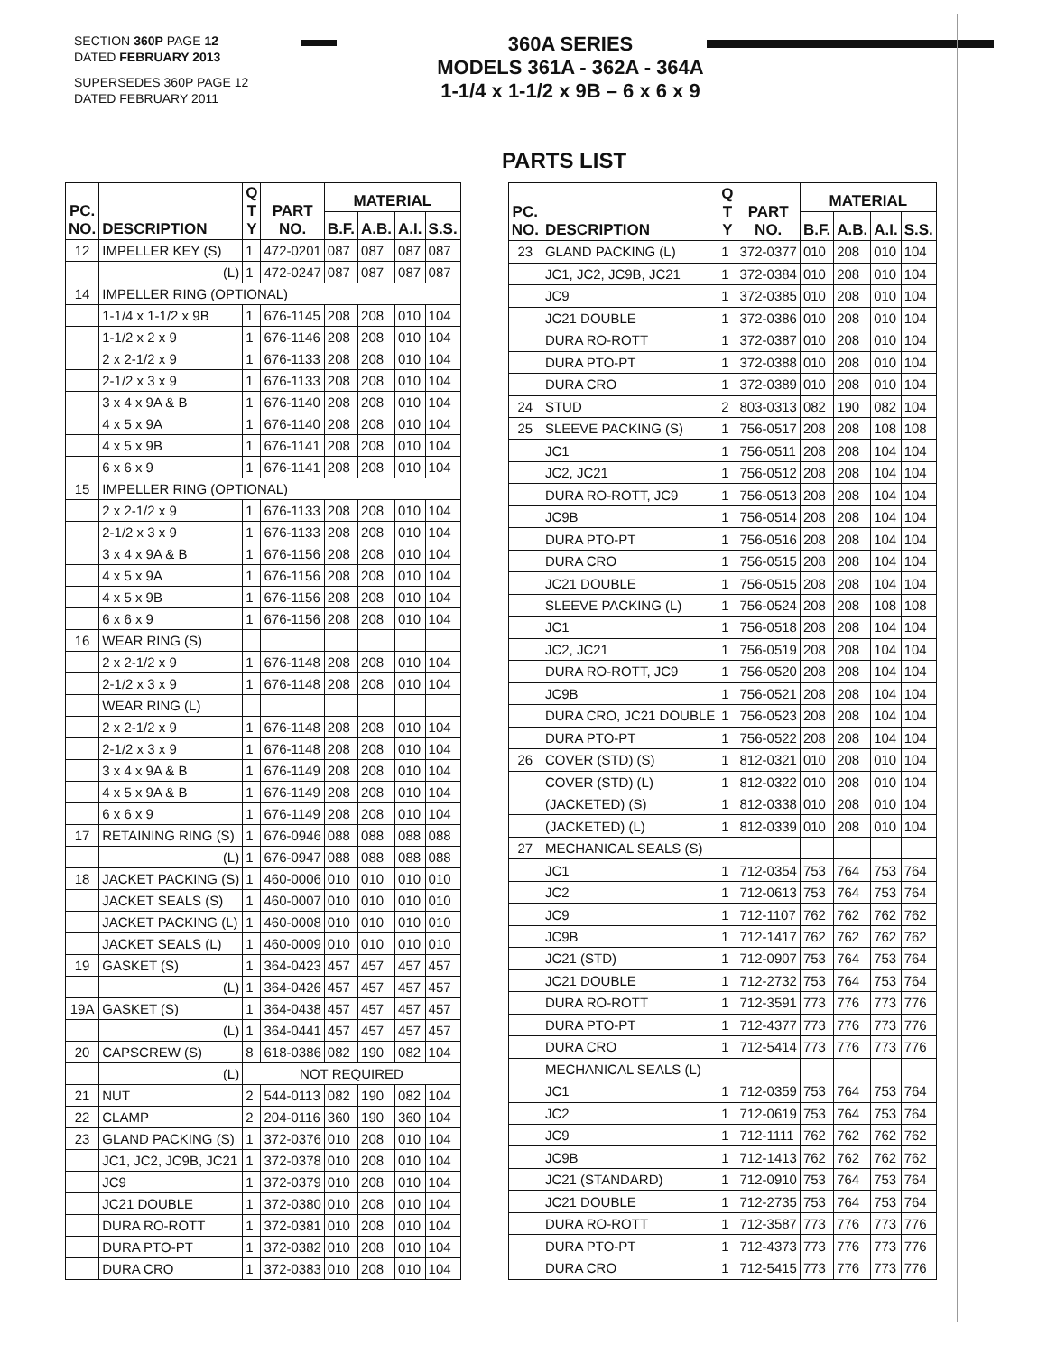SECTION 360P PAGE 12
DATED FEBRUARY 2013
SUPERSEDES 360P PAGE 12
DATED FEBRUARY 2011
360A SERIES
MODELS 361A - 362A - 364A
1-1/4 x 1-1/2 x 9B – 6 x 6 x 9
PARTS LIST
| PC. NO. | DESCRIPTION | Q T Y | PART NO. | MATERIAL | | | |
| --- | --- | --- | --- | --- | --- | --- | --- |
| | | | | B.F. | A.B. | A.I. | S.S. |
| 12 | IMPELLER KEY (S) | 1 | 472-0201 | 087 | 087 | 087 | 087 |
| | (L) | 1 | 472-0247 | 087 | 087 | 087 | 087 |
| 14 | IMPELLER RING (OPTIONAL) | | | | | | |
| | 1-1/4 x 1-1/2 x 9B | 1 | 676-1145 | 208 | 208 | 010 | 104 |
| | 1-1/2 x 2 x 9 | 1 | 676-1146 | 208 | 208 | 010 | 104 |
| | 2 x 2-1/2 x 9 | 1 | 676-1133 | 208 | 208 | 010 | 104 |
| | 2-1/2 x 3 x 9 | 1 | 676-1133 | 208 | 208 | 010 | 104 |
| | 3 x 4 x 9A & B | 1 | 676-1140 | 208 | 208 | 010 | 104 |
| | 4 x 5 x 9A | 1 | 676-1140 | 208 | 208 | 010 | 104 |
| | 4 x 5 x 9B | 1 | 676-1141 | 208 | 208 | 010 | 104 |
| | 6 x 6 x 9 | 1 | 676-1141 | 208 | 208 | 010 | 104 |
| 15 | IMPELLER RING (OPTIONAL) | | | | | | |
| | 2 x 2-1/2 x 9 | 1 | 676-1133 | 208 | 208 | 010 | 104 |
| | 2-1/2 x 3 x 9 | 1 | 676-1133 | 208 | 208 | 010 | 104 |
| | 3 x 4 x 9A & B | 1 | 676-1156 | 208 | 208 | 010 | 104 |
| | 4 x 5 x 9A | 1 | 676-1156 | 208 | 208 | 010 | 104 |
| | 4 x 5 x 9B | 1 | 676-1156 | 208 | 208 | 010 | 104 |
| | 6 x 6 x 9 | 1 | 676-1156 | 208 | 208 | 010 | 104 |
| 16 | WEAR RING (S) | | | | | | |
| | 2 x 2-1/2 x 9 | 1 | 676-1148 | 208 | 208 | 010 | 104 |
| | 2-1/2 x 3 x 9 | 1 | 676-1148 | 208 | 208 | 010 | 104 |
| | WEAR RING (L) | | | | | | |
| | 2 x 2-1/2 x 9 | 1 | 676-1148 | 208 | 208 | 010 | 104 |
| | 2-1/2 x 3 x 9 | 1 | 676-1148 | 208 | 208 | 010 | 104 |
| | 3 x 4 x 9A & B | 1 | 676-1149 | 208 | 208 | 010 | 104 |
| | 4 x 5 x 9A & B | 1 | 676-1149 | 208 | 208 | 010 | 104 |
| | 6 x 6 x 9 | 1 | 676-1149 | 208 | 208 | 010 | 104 |
| 17 | RETAINING RING (S) | 1 | 676-0946 | 088 | 088 | 088 | 088 |
| | (L) | 1 | 676-0947 | 088 | 088 | 088 | 088 |
| 18 | JACKET PACKING (S) | 1 | 460-0006 | 010 | 010 | 010 | 010 |
| | JACKET SEALS (S) | 1 | 460-0007 | 010 | 010 | 010 | 010 |
| | JACKET PACKING (L) | 1 | 460-0008 | 010 | 010 | 010 | 010 |
| | JACKET SEALS (L) | 1 | 460-0009 | 010 | 010 | 010 | 010 |
| 19 | GASKET (S) | 1 | 364-0423 | 457 | 457 | 457 | 457 |
| | (L) | 1 | 364-0426 | 457 | 457 | 457 | 457 |
| 19A | GASKET (S) | 1 | 364-0438 | 457 | 457 | 457 | 457 |
| | (L) | 1 | 364-0441 | 457 | 457 | 457 | 457 |
| 20 | CAPSCREW (S) | 8 | 618-0386 | 082 | 190 | 082 | 104 |
| | (L) | NOT REQUIRED | | | | | |
| 21 | NUT | 2 | 544-0113 | 082 | 190 | 082 | 104 |
| 22 | CLAMP | 2 | 204-0116 | 360 | 190 | 360 | 104 |
| 23 | GLAND PACKING (S) | 1 | 372-0376 | 010 | 208 | 010 | 104 |
| | JC1, JC2, JC9B, JC21 | 1 | 372-0378 | 010 | 208 | 010 | 104 |
| | JC9 | 1 | 372-0379 | 010 | 208 | 010 | 104 |
| | JC21 DOUBLE | 1 | 372-0380 | 010 | 208 | 010 | 104 |
| | DURA RO-ROTT | 1 | 372-0381 | 010 | 208 | 010 | 104 |
| | DURA PTO-PT | 1 | 372-0382 | 010 | 208 | 010 | 104 |
| | DURA CRO | 1 | 372-0383 | 010 | 208 | 010 | 104 |
| PC. NO. | DESCRIPTION | Q T Y | PART NO. | MATERIAL | | | |
| --- | --- | --- | --- | --- | --- | --- | --- |
| | | | | B.F. | A.B. | A.I. | S.S. |
| 23 | GLAND PACKING (L) | 1 | 372-0377 | 010 | 208 | 010 | 104 |
| | JC1, JC2, JC9B, JC21 | 1 | 372-0384 | 010 | 208 | 010 | 104 |
| | JC9 | 1 | 372-0385 | 010 | 208 | 010 | 104 |
| | JC21 DOUBLE | 1 | 372-0386 | 010 | 208 | 010 | 104 |
| | DURA RO-ROTT | 1 | 372-0387 | 010 | 208 | 010 | 104 |
| | DURA PTO-PT | 1 | 372-0388 | 010 | 208 | 010 | 104 |
| | DURA CRO | 1 | 372-0389 | 010 | 208 | 010 | 104 |
| 24 | STUD | 2 | 803-0313 | 082 | 190 | 082 | 104 |
| 25 | SLEEVE PACKING (S) | 1 | 756-0517 | 208 | 208 | 108 | 108 |
| | JC1 | 1 | 756-0511 | 208 | 208 | 104 | 104 |
| | JC2, JC21 | 1 | 756-0512 | 208 | 208 | 104 | 104 |
| | DURA RO-ROTT, JC9 | 1 | 756-0513 | 208 | 208 | 104 | 104 |
| | JC9B | 1 | 756-0514 | 208 | 208 | 104 | 104 |
| | DURA PTO-PT | 1 | 756-0516 | 208 | 208 | 104 | 104 |
| | DURA CRO | 1 | 756-0515 | 208 | 208 | 104 | 104 |
| | JC21 DOUBLE | 1 | 756-0515 | 208 | 208 | 104 | 104 |
| | SLEEVE PACKING (L) | 1 | 756-0524 | 208 | 208 | 108 | 108 |
| | JC1 | 1 | 756-0518 | 208 | 208 | 104 | 104 |
| | JC2, JC21 | 1 | 756-0519 | 208 | 208 | 104 | 104 |
| | DURA RO-ROTT, JC9 | 1 | 756-0520 | 208 | 208 | 104 | 104 |
| | JC9B | 1 | 756-0521 | 208 | 208 | 104 | 104 |
| | DURA CRO, JC21 DOUBLE | 1 | 756-0523 | 208 | 208 | 104 | 104 |
| | DURA PTO-PT | 1 | 756-0522 | 208 | 208 | 104 | 104 |
| 26 | COVER (STD) (S) | 1 | 812-0321 | 010 | 208 | 010 | 104 |
| | COVER (STD) (L) | 1 | 812-0322 | 010 | 208 | 010 | 104 |
| | (JACKETED) (S) | 1 | 812-0338 | 010 | 208 | 010 | 104 |
| | (JACKETED) (L) | 1 | 812-0339 | 010 | 208 | 010 | 104 |
| 27 | MECHANICAL SEALS (S) | | | | | | |
| | JC1 | 1 | 712-0354 | 753 | 764 | 753 | 764 |
| | JC2 | 1 | 712-0613 | 753 | 764 | 753 | 764 |
| | JC9 | 1 | 712-1107 | 762 | 762 | 762 | 762 |
| | JC9B | 1 | 712-1417 | 762 | 762 | 762 | 762 |
| | JC21 (STD) | 1 | 712-0907 | 753 | 764 | 753 | 764 |
| | JC21 DOUBLE | 1 | 712-2732 | 753 | 764 | 753 | 764 |
| | DURA RO-ROTT | 1 | 712-3591 | 773 | 776 | 773 | 776 |
| | DURA PTO-PT | 1 | 712-4377 | 773 | 776 | 773 | 776 |
| | DURA CRO | 1 | 712-5414 | 773 | 776 | 773 | 776 |
| | MECHANICAL SEALS (L) | | | | | | |
| | JC1 | 1 | 712-0359 | 753 | 764 | 753 | 764 |
| | JC2 | 1 | 712-0619 | 753 | 764 | 753 | 764 |
| | JC9 | 1 | 712-1111 | 762 | 762 | 762 | 762 |
| | JC9B | 1 | 712-1413 | 762 | 762 | 762 | 762 |
| | JC21 (STANDARD) | 1 | 712-0910 | 753 | 764 | 753 | 764 |
| | JC21 DOUBLE | 1 | 712-2735 | 753 | 764 | 753 | 764 |
| | DURA RO-ROTT | 1 | 712-3587 | 773 | 776 | 773 | 776 |
| | DURA PTO-PT | 1 | 712-4373 | 773 | 776 | 773 | 776 |
| | DURA CRO | 1 | 712-5415 | 773 | 776 | 773 | 776 |